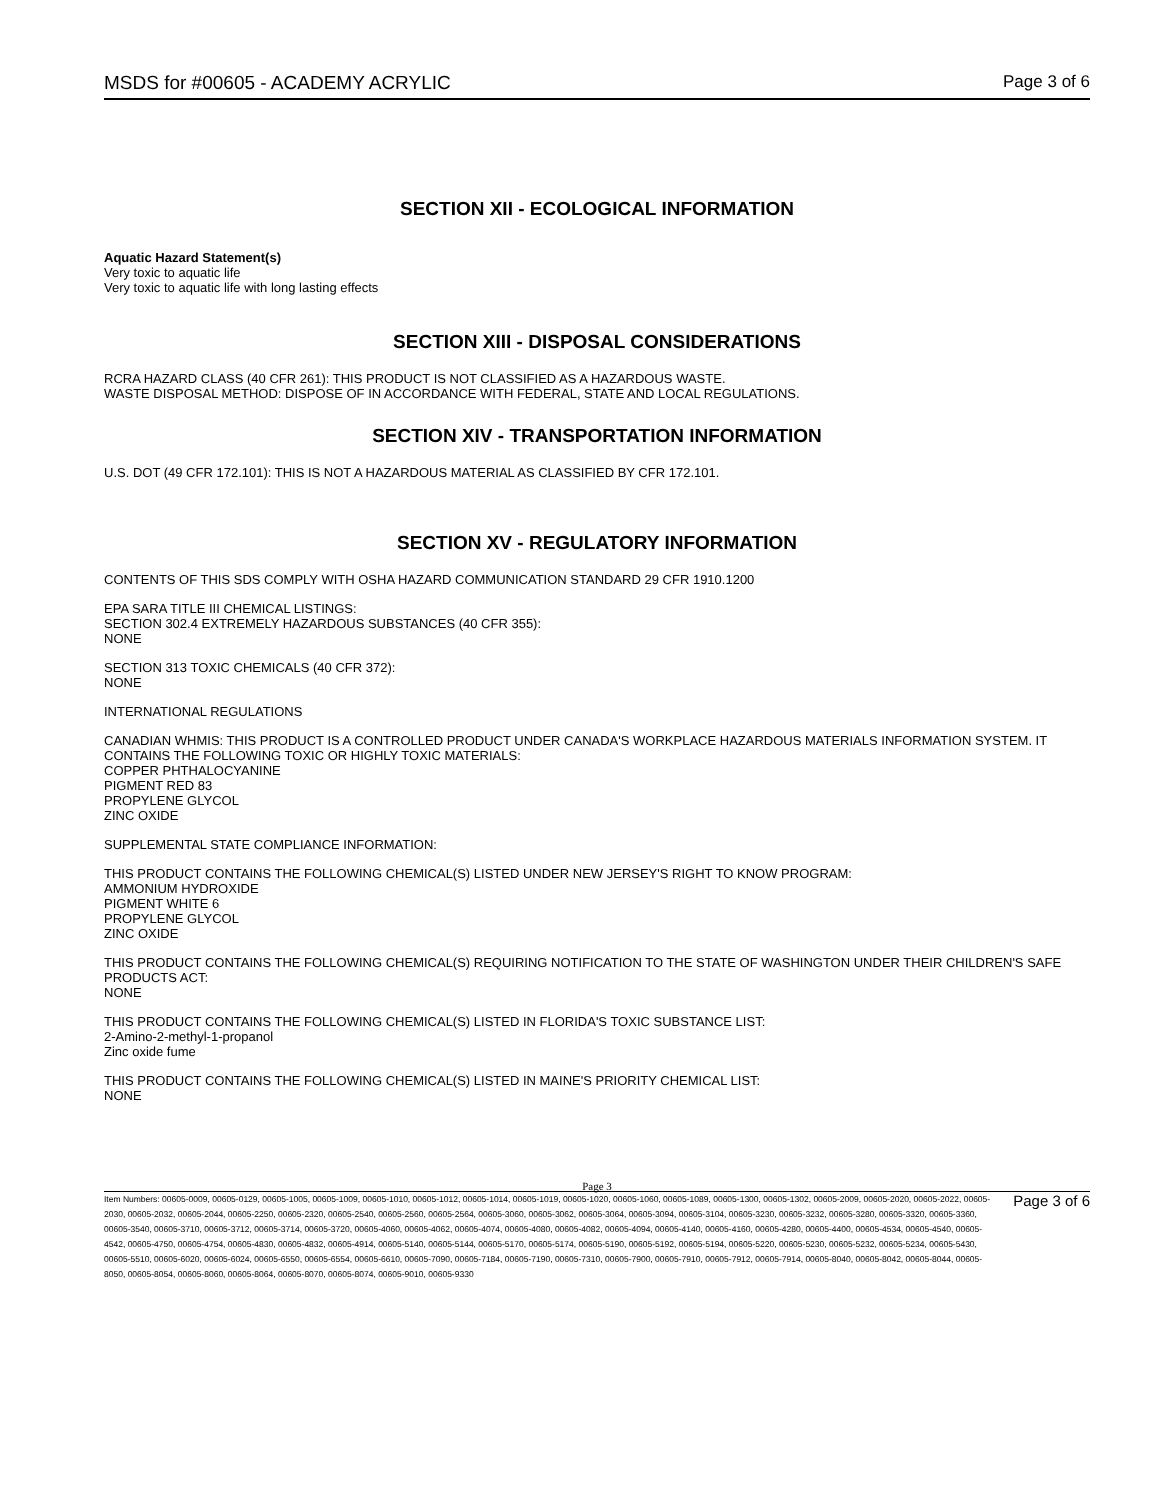MSDS for #00605 - ACADEMY ACRYLIC Page 3 of 6
SECTION XII - ECOLOGICAL INFORMATION
Aquatic Hazard Statement(s)
Very toxic to aquatic life
Very toxic to aquatic life with long lasting effects
SECTION XIII - DISPOSAL CONSIDERATIONS
RCRA HAZARD CLASS (40 CFR 261): THIS PRODUCT IS NOT CLASSIFIED AS A HAZARDOUS WASTE.
WASTE DISPOSAL METHOD: DISPOSE OF IN ACCORDANCE WITH FEDERAL, STATE AND LOCAL REGULATIONS.
SECTION XIV - TRANSPORTATION INFORMATION
U.S. DOT (49 CFR 172.101): THIS IS NOT A HAZARDOUS MATERIAL AS CLASSIFIED BY CFR 172.101.
SECTION XV - REGULATORY INFORMATION
CONTENTS OF THIS SDS COMPLY WITH OSHA HAZARD COMMUNICATION STANDARD 29 CFR 1910.1200
EPA SARA TITLE III CHEMICAL LISTINGS:
SECTION 302.4 EXTREMELY HAZARDOUS SUBSTANCES (40 CFR 355):
NONE
SECTION 313 TOXIC CHEMICALS (40 CFR 372):
NONE
INTERNATIONAL REGULATIONS
CANADIAN WHMIS: THIS PRODUCT IS A CONTROLLED PRODUCT UNDER CANADA'S WORKPLACE HAZARDOUS MATERIALS INFORMATION SYSTEM. IT CONTAINS THE FOLLOWING TOXIC OR HIGHLY TOXIC MATERIALS:
COPPER PHTHALOCYANINE
PIGMENT RED 83
PROPYLENE GLYCOL
ZINC OXIDE
SUPPLEMENTAL STATE COMPLIANCE INFORMATION:
THIS PRODUCT CONTAINS THE FOLLOWING CHEMICAL(S) LISTED UNDER NEW JERSEY'S RIGHT TO KNOW PROGRAM:
AMMONIUM HYDROXIDE
PIGMENT WHITE 6
PROPYLENE GLYCOL
ZINC OXIDE
THIS PRODUCT CONTAINS THE FOLLOWING CHEMICAL(S) REQUIRING NOTIFICATION TO THE STATE OF WASHINGTON UNDER THEIR CHILDREN'S SAFE PRODUCTS ACT:
NONE
THIS PRODUCT CONTAINS THE FOLLOWING CHEMICAL(S) LISTED IN FLORIDA'S TOXIC SUBSTANCE LIST:
2-Amino-2-methyl-1-propanol
Zinc oxide fume
THIS PRODUCT CONTAINS THE FOLLOWING CHEMICAL(S) LISTED IN MAINE'S PRIORITY CHEMICAL LIST:
NONE
Page 3
Item Numbers: 00605-0009, 00605-0129, 00605-1005, 00605-1009, 00605-1010, 00605-1012, 00605-1014, 00605-1019, 00605-1020, 00605-1060, 00605-1089, 00605-1300, 00605-1302, 00605-2009, 00605-2020, 00605-2022, 00605-2030, 00605-2032, 00605-2044, 00605-2250, 00605-2320, 00605-2540, 00605-2560, 00605-2564, 00605-3060, 00605-3062, 00605-3064, 00605-3094, 00605-3104, 00605-3230, 00605-3232, 00605-3280, 00605-3320, 00605-3360, 00605-3540, 00605-3710, 00605-3712, 00605-3714, 00605-3720, 00605-4060, 00605-4062, 00605-4074, 00605-4080, 00605-4082, 00605-4094, 00605-4140, 00605-4160, 00605-4280, 00605-4400, 00605-4534, 00605-4540, 00605-4542, 00605-4750, 00605-4754, 00605-4830, 00605-4832, 00605-4914, 00605-5140, 00605-5144, 00605-5170, 00605-5174, 00605-5190, 00605-5192, 00605-5194, 00605-5220, 00605-5230, 00605-5232, 00605-5234, 00605-5430, 00605-5510, 00605-6020, 00605-6024, 00605-6550, 00605-6554, 00605-6610, 00605-7090, 00605-7184, 00605-7190, 00605-7310, 00605-7900, 00605-7910, 00605-7912, 00605-7914, 00605-8040, 00605-8042, 00605-8044, 00605-8050, 00605-8054, 00605-8060, 00605-8064, 00605-8070, 00605-8074, 00605-9010, 00605-9330
Page 3 of 6